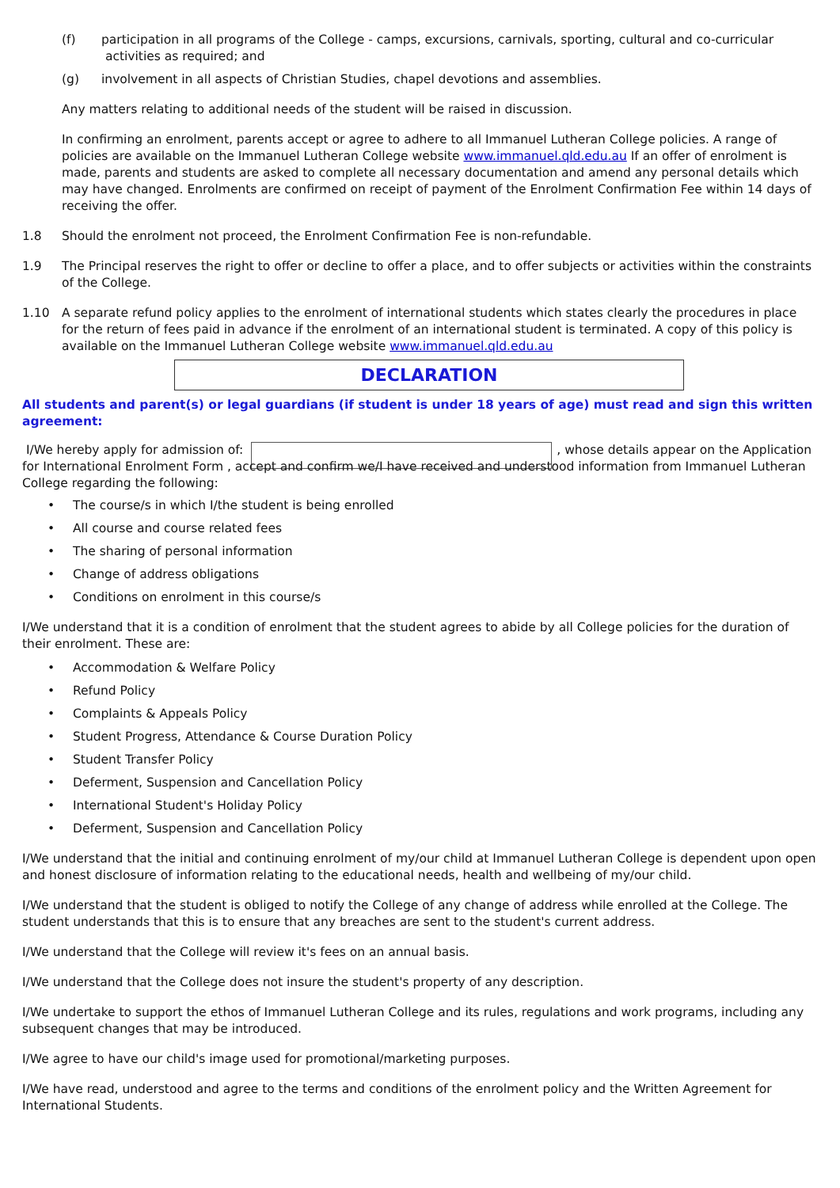(f) participation in all programs of the College - camps, excursions, carnivals, sporting, cultural and co-curricular
activities as required; and
(g) involvement in all aspects of Christian Studies, chapel devotions and assemblies.
Any matters relating to additional needs of the student will be raised in discussion.
In confirming an enrolment, parents accept or agree to adhere to all Immanuel Lutheran College policies. A range of policies are available on the Immanuel Lutheran College website www.immanuel.qld.edu.au If an offer of enrolment is made, parents and students are asked to complete all necessary documentation and amend any personal details which may have changed. Enrolments are confirmed on receipt of payment of the Enrolment Confirmation Fee within 14 days of receiving the offer.
1.8 Should the enrolment not proceed, the Enrolment Confirmation Fee is non-refundable.
1.9 The Principal reserves the right to offer or decline to offer a place, and to offer subjects or activities within the constraints of the College.
1.10 A separate refund policy applies to the enrolment of international students which states clearly the procedures in place for the return of fees paid in advance if the enrolment of an international student is terminated. A copy of this policy is available on the Immanuel Lutheran College website www.immanuel.qld.edu.au
DECLARATION
All students and parent(s) or legal guardians (if student is under 18 years of age) must read and sign this written agreement:
I/We hereby apply for admission of: , whose details appear on the Application for International Enrolment Form , accept and confirm we/I have received and understood information from Immanuel Lutheran College regarding the following:
• The course/s in which I/the student is being enrolled
• All course and course related fees
• The sharing of personal information
• Change of address obligations
• Conditions on enrolment in this course/s
I/We understand that it is a condition of enrolment that the student agrees to abide by all College policies for the duration of their enrolment. These are:
• Accommodation & Welfare Policy
• Refund Policy
• Complaints & Appeals Policy
• Student Progress, Attendance & Course Duration Policy
• Student Transfer Policy
• Deferment, Suspension and Cancellation Policy
• International Student's Holiday Policy
• Deferment, Suspension and Cancellation Policy
I/We understand that the initial and continuing enrolment of my/our child at Immanuel Lutheran College is dependent upon open and honest disclosure of information relating to the educational needs, health and wellbeing of my/our child.
I/We understand that the student is obliged to notify the College of any change of address while enrolled at the College. The student understands that this is to ensure that any breaches are sent to the student's current address.
I/We understand that the College will review it's fees on an annual basis.
I/We understand that the College does not insure the student's property of any description.
I/We undertake to support the ethos of Immanuel Lutheran College and its rules, regulations and work programs, including any subsequent changes that may be introduced.
I/We agree to have our child's image used for promotional/marketing purposes.
I/We have read, understood and agree to the terms and conditions of the enrolment policy and the Written Agreement for International Students.